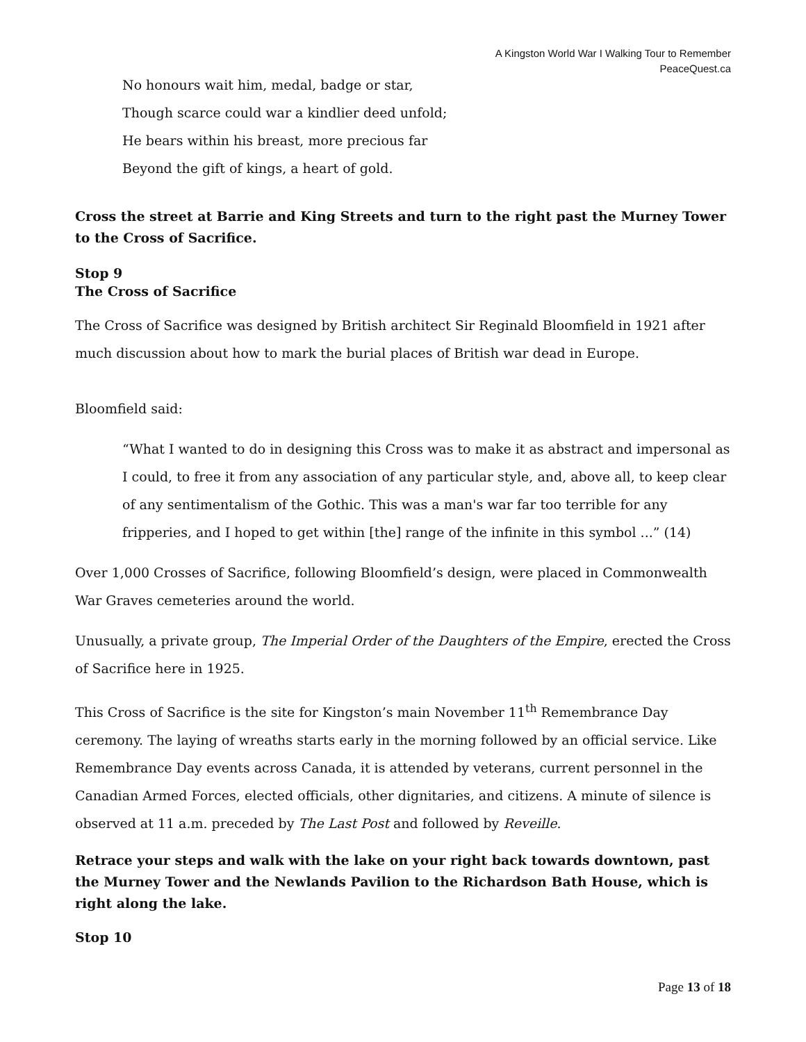A Kingston World War I Walking Tour to Remember
PeaceQuest.ca
No honours wait him, medal, badge or star,
Though scarce could war a kindlier deed unfold;
He bears within his breast, more precious far
Beyond the gift of kings, a heart of gold.
Cross the street at Barrie and King Streets and turn to the right past the Murney Tower to the Cross of Sacrifice.
Stop 9
The Cross of Sacrifice
The Cross of Sacrifice was designed by British architect Sir Reginald Bloomfield in 1921 after much discussion about how to mark the burial places of British war dead in Europe.
Bloomfield said:
“What I wanted to do in designing this Cross was to make it as abstract and impersonal as I could, to free it from any association of any particular style, and, above all, to keep clear of any sentimentalism of the Gothic. This was a man's war far too terrible for any fripperies, and I hoped to get within [the] range of the infinite in this symbol ...” (14)
Over 1,000 Crosses of Sacrifice, following Bloomfield’s design, were placed in Commonwealth War Graves cemeteries around the world.
Unusually, a private group, The Imperial Order of the Daughters of the Empire, erected the Cross of Sacrifice here in 1925.
This Cross of Sacrifice is the site for Kingston’s main November 11<sup>th</sup> Remembrance Day ceremony. The laying of wreaths starts early in the morning followed by an official service. Like Remembrance Day events across Canada, it is attended by veterans, current personnel in the Canadian Armed Forces, elected officials, other dignitaries, and citizens. A minute of silence is observed at 11 a.m. preceded by The Last Post and followed by Reveille.
Retrace your steps and walk with the lake on your right back towards downtown, past the Murney Tower and the Newlands Pavilion to the Richardson Bath House, which is right along the lake.
Stop 10
Page 13 of 18